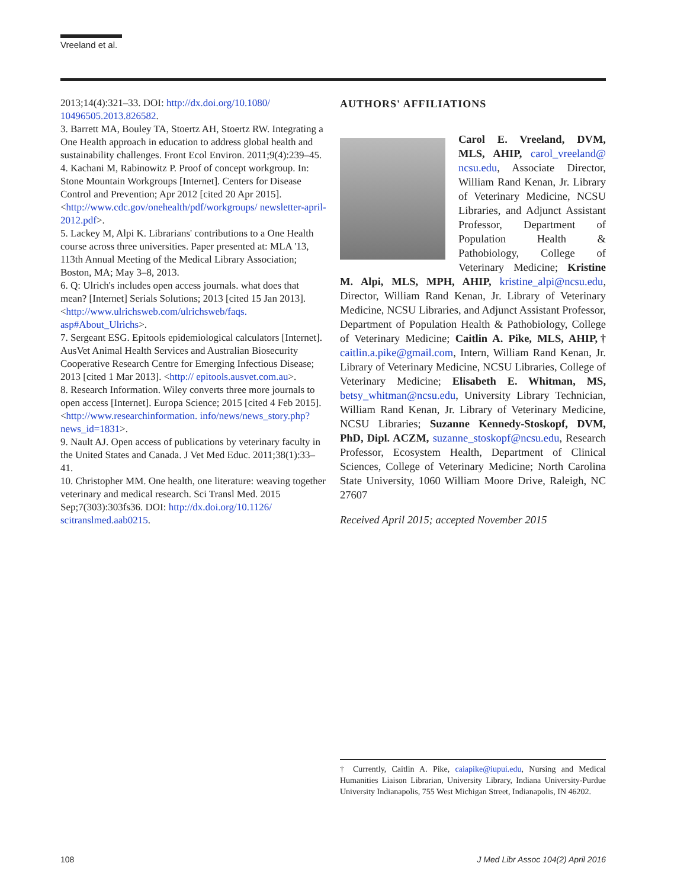Vreeland et al.
2013;14(4):321–33. DOI: http://dx.doi.org/10.1080/ 10496505.2013.826582.
3. Barrett MA, Bouley TA, Stoertz AH, Stoertz RW. Integrating a One Health approach in education to address global health and sustainability challenges. Front Ecol Environ. 2011;9(4):239–45.
4. Kachani M, Rabinowitz P. Proof of concept workgroup. In: Stone Mountain Workgroups [Internet]. Centers for Disease Control and Prevention; Apr 2012 [cited 20 Apr 2015]. <http://www.cdc.gov/onehealth/pdf/workgroups/ newsletter-april-2012.pdf>.
5. Lackey M, Alpi K. Librarians' contributions to a One Health course across three universities. Paper presented at: MLA '13, 113th Annual Meeting of the Medical Library Association; Boston, MA; May 3–8, 2013.
6. Q: Ulrich's includes open access journals. what does that mean? [Internet] Serials Solutions; 2013 [cited 15 Jan 2013]. <http://www.ulrichsweb.com/ulrichsweb/faqs. asp#About_Ulrichs>.
7. Sergeant ESG. Epitools epidemiological calculators [Internet]. AusVet Animal Health Services and Australian Biosecurity Cooperative Research Centre for Emerging Infectious Disease; 2013 [cited 1 Mar 2013]. <http:// epitools.ausvet.com.au>.
8. Research Information. Wiley converts three more journals to open access [Internet]. Europa Science; 2015 [cited 4 Feb 2015]. <http://www.researchinformation. info/news/news_story.php?news_id=1831>.
9. Nault AJ. Open access of publications by veterinary faculty in the United States and Canada. J Vet Med Educ. 2011;38(1):33–41.
10. Christopher MM. One health, one literature: weaving together veterinary and medical research. Sci Transl Med. 2015 Sep;7(303):303fs36. DOI: http://dx.doi.org/10.1126/ scitranslmed.aab0215.
AUTHORS' AFFILIATIONS
Carol E. Vreeland, DVM, MLS, AHIP, carol_vreeland@ ncsu.edu, Associate Director, William Rand Kenan, Jr. Library of Veterinary Medicine, NCSU Libraries, and Adjunct Assistant Professor, Department of Population Health & Pathobiology, College of Veterinary Medicine; Kristine M. Alpi, MLS, MPH, AHIP, kristine_alpi@ncsu.edu, Director, William Rand Kenan, Jr. Library of Veterinary Medicine, NCSU Libraries, and Adjunct Assistant Professor, Department of Population Health & Pathobiology, College of Veterinary Medicine; Caitlin A. Pike, MLS, AHIP,† caitlin.a.pike@gmail.com, Intern, William Rand Kenan, Jr. Library of Veterinary Medicine, NCSU Libraries, College of Veterinary Medicine; Elisabeth E. Whitman, MS, betsy_whitman@ncsu.edu, University Library Technician, William Rand Kenan, Jr. Library of Veterinary Medicine, NCSU Libraries; Suzanne Kennedy-Stoskopf, DVM, PhD, Dipl. ACZM, suzanne_stoskopf@ncsu.edu, Research Professor, Ecosystem Health, Department of Clinical Sciences, College of Veterinary Medicine; North Carolina State University, 1060 William Moore Drive, Raleigh, NC 27607
Received April 2015; accepted November 2015
† Currently, Caitlin A. Pike, caiapike@iupui.edu, Nursing and Medical Humanities Liaison Librarian, University Library, Indiana University-Purdue University Indianapolis, 755 West Michigan Street, Indianapolis, IN 46202.
108 J Med Libr Assoc 104(2) April 2016